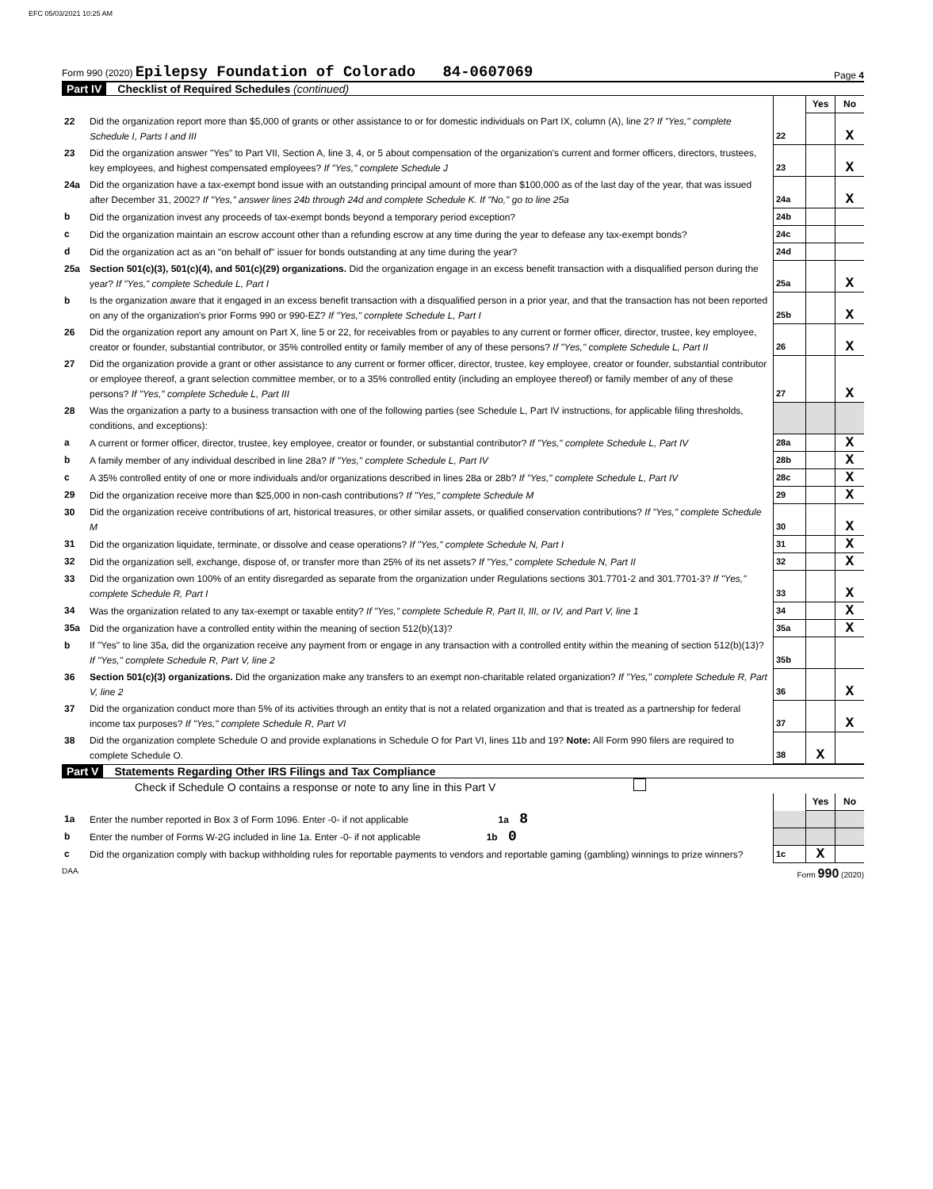EFC 05/03/2021 10:25 AM
Form 990 (2020) Epilepsy Foundation of Colorado 84-0607069 Page 4
Part IV Checklist of Required Schedules (continued)
| | | | Yes | No |
| 22 | Did the organization report more than $5,000 of grants or other assistance to or for domestic individuals on Part IX, column (A), line 2? If "Yes," complete Schedule I, Parts I and III | 22 | | X |
| 23 | Did the organization answer "Yes" to Part VII, Section A, line 3, 4, or 5 about compensation of the organization's current and former officers, directors, trustees, key employees, and highest compensated employees? If "Yes," complete Schedule J | 23 | | X |
| 24a | Did the organization have a tax-exempt bond issue with an outstanding principal amount of more than $100,000 as of the last day of the year, that was issued after December 31, 2002? If "Yes," answer lines 24b through 24d and complete Schedule K. If "No," go to line 25a | 24a | | X |
| b | Did the organization invest any proceeds of tax-exempt bonds beyond a temporary period exception? | 24b | | |
| c | Did the organization maintain an escrow account other than a refunding escrow at any time during the year to defease any tax-exempt bonds? | 24c | | |
| d | Did the organization act as an "on behalf of" issuer for bonds outstanding at any time during the year? | 24d | | |
| 25a | Section 501(c)(3), 501(c)(4), and 501(c)(29) organizations. Did the organization engage in an excess benefit transaction with a disqualified person during the year? If "Yes," complete Schedule L, Part I | 25a | | X |
| b | Is the organization aware that it engaged in an excess benefit transaction with a disqualified person in a prior year, and that the transaction has not been reported on any of the organization's prior Forms 990 or 990-EZ? If "Yes," complete Schedule L, Part I | 25b | | X |
| 26 | Did the organization report any amount on Part X, line 5 or 22, for receivables from or payables to any current or former officer, director, trustee, key employee, creator or founder, substantial contributor, or 35% controlled entity or family member of any of these persons? If "Yes," complete Schedule L, Part II | 26 | | X |
| 27 | Did the organization provide a grant or other assistance to any current or former officer, director, trustee, key employee, creator or founder, substantial contributor or employee thereof, a grant selection committee member, or to a 35% controlled entity (including an employee thereof) or family member of any of these persons? If "Yes," complete Schedule L, Part III | 27 | | X |
| 28 | Was the organization a party to a business transaction with one of the following parties (see Schedule L, Part IV instructions, for applicable filing thresholds, conditions, and exceptions): | | | |
| a | A current or former officer, director, trustee, key employee, creator or founder, or substantial contributor? If "Yes," complete Schedule L, Part IV | 28a | | X |
| b | A family member of any individual described in line 28a? If "Yes," complete Schedule L, Part IV | 28b | | X |
| c | A 35% controlled entity of one or more individuals and/or organizations described in lines 28a or 28b? If "Yes," complete Schedule L, Part IV | 28c | | X |
| 29 | Did the organization receive more than $25,000 in non-cash contributions? If "Yes," complete Schedule M | 29 | | X |
| 30 | Did the organization receive contributions of art, historical treasures, or other similar assets, or qualified conservation contributions? If "Yes," complete Schedule M | 30 | | X |
| 31 | Did the organization liquidate, terminate, or dissolve and cease operations? If "Yes," complete Schedule N, Part I | 31 | | X |
| 32 | Did the organization sell, exchange, dispose of, or transfer more than 25% of its net assets? If "Yes," complete Schedule N, Part II | 32 | | X |
| 33 | Did the organization own 100% of an entity disregarded as separate from the organization under Regulations sections 301.7701-2 and 301.7701-3? If "Yes," complete Schedule R, Part I | 33 | | X |
| 34 | Was the organization related to any tax-exempt or taxable entity? If "Yes," complete Schedule R, Part II, III, or IV, and Part V, line 1 | 34 | | X |
| 35a | Did the organization have a controlled entity within the meaning of section 512(b)(13)? | 35a | | X |
| b | If "Yes" to line 35a, did the organization receive any payment from or engage in any transaction with a controlled entity within the meaning of section 512(b)(13)? If "Yes," complete Schedule R, Part V, line 2 | 35b | | |
| 36 | Section 501(c)(3) organizations. Did the organization make any transfers to an exempt non-charitable related organization? If "Yes," complete Schedule R, Part V, line 2 | 36 | | X |
| 37 | Did the organization conduct more than 5% of its activities through an entity that is not a related organization and that is treated as a partnership for federal income tax purposes? If "Yes," complete Schedule R, Part VI | 37 | | X |
| 38 | Did the organization complete Schedule O and provide explanations in Schedule O for Part VI, lines 11b and 19? Note: All Form 990 filers are required to complete Schedule O. | 38 | X | |
Part V Statements Regarding Other IRS Filings and Tax Compliance
Check if Schedule O contains a response or note to any line in this Part V
| | | | Yes | No |
| 1a | Enter the number reported in Box 3 of Form 1096. Enter -0- if not applicable 1a 8 | | | |
| b | Enter the number of Forms W-2G included in line 1a. Enter -0- if not applicable 1b 0 | | | |
| c | Did the organization comply with backup withholding rules for reportable payments to vendors and reportable gaming (gambling) winnings to prize winners? | 1c | X | |
DAA Form 990 (2020)